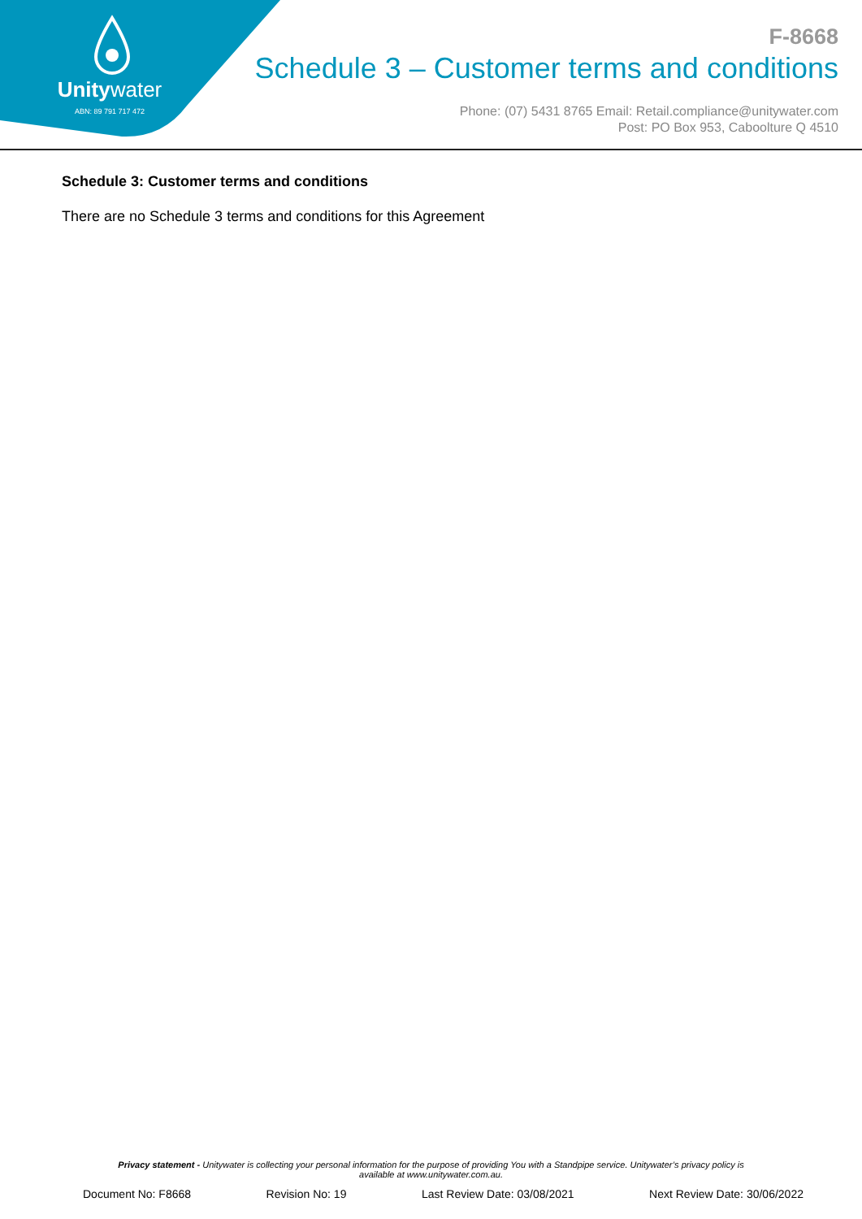Unitywater
ABN: 89 791 717 472
F-8668
Schedule 3 – Customer terms and conditions
Phone: (07) 5431 8765 Email: Retail.compliance@unitywater.com
Post: PO Box 953, Caboolture Q 4510
Schedule 3: Customer terms and conditions
There are no Schedule 3 terms and conditions for this Agreement
Privacy statement - Unitywater is collecting your personal information for the purpose of providing You with a Standpipe service. Unitywater’s privacy policy is
available at www.unitywater.com.au.
Document No: F8668 Revision No: 19 Last Review Date: 03/08/2021 Next Review Date: 30/06/2022